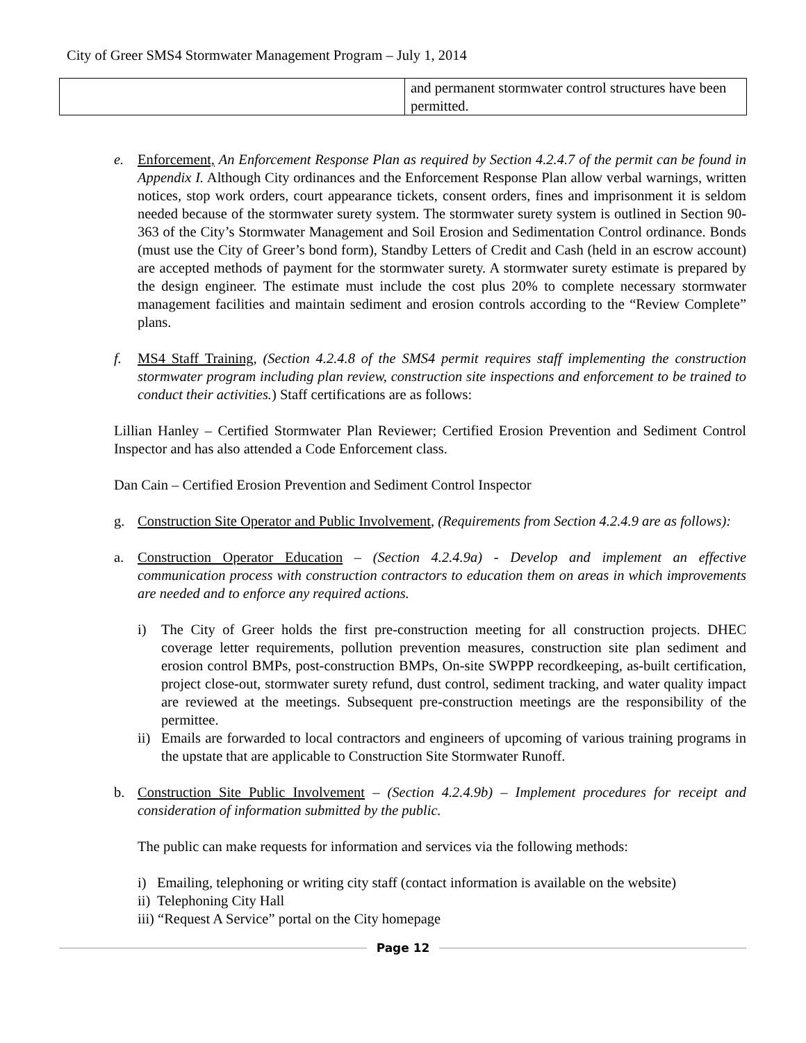City of Greer SMS4 Stormwater Management Program – July 1, 2014
| | and permanent stormwater control structures have been permitted. |
e. Enforcement, An Enforcement Response Plan as required by Section 4.2.4.7 of the permit can be found in Appendix I. Although City ordinances and the Enforcement Response Plan allow verbal warnings, written notices, stop work orders, court appearance tickets, consent orders, fines and imprisonment it is seldom needed because of the stormwater surety system. The stormwater surety system is outlined in Section 90-363 of the City’s Stormwater Management and Soil Erosion and Sedimentation Control ordinance. Bonds (must use the City of Greer’s bond form), Standby Letters of Credit and Cash (held in an escrow account) are accepted methods of payment for the stormwater surety. A stormwater surety estimate is prepared by the design engineer. The estimate must include the cost plus 20% to complete necessary stormwater management facilities and maintain sediment and erosion controls according to the “Review Complete” plans.
f. MS4 Staff Training, (Section 4.2.4.8 of the SMS4 permit requires staff implementing the construction stormwater program including plan review, construction site inspections and enforcement to be trained to conduct their activities.) Staff certifications are as follows:
Lillian Hanley – Certified Stormwater Plan Reviewer; Certified Erosion Prevention and Sediment Control Inspector and has also attended a Code Enforcement class.
Dan Cain – Certified Erosion Prevention and Sediment Control Inspector
g. Construction Site Operator and Public Involvement, (Requirements from Section 4.2.4.9 are as follows):
a. Construction Operator Education – (Section 4.2.4.9a) - Develop and implement an effective communication process with construction contractors to education them on areas in which improvements are needed and to enforce any required actions.
i) The City of Greer holds the first pre-construction meeting for all construction projects. DHEC coverage letter requirements, pollution prevention measures, construction site plan sediment and erosion control BMPs, post-construction BMPs, On-site SWPPP recordkeeping, as-built certification, project close-out, stormwater surety refund, dust control, sediment tracking, and water quality impact are reviewed at the meetings. Subsequent pre-construction meetings are the responsibility of the permittee.
ii)
Emails are forwarded to local contractors and engineers of upcoming of various training programs in the upstate that are applicable to Construction Site Stormwater Runoff.
b. Construction Site Public Involvement – (Section 4.2.4.9b) – Implement procedures for receipt and consideration of information submitted by the public.
The public can make requests for information and services via the following methods:
i) Emailing, telephoning or writing city staff (contact information is available on the website)
ii) Telephoning City Hall
iii) “Request A Service” portal on the City homepage
Page 12